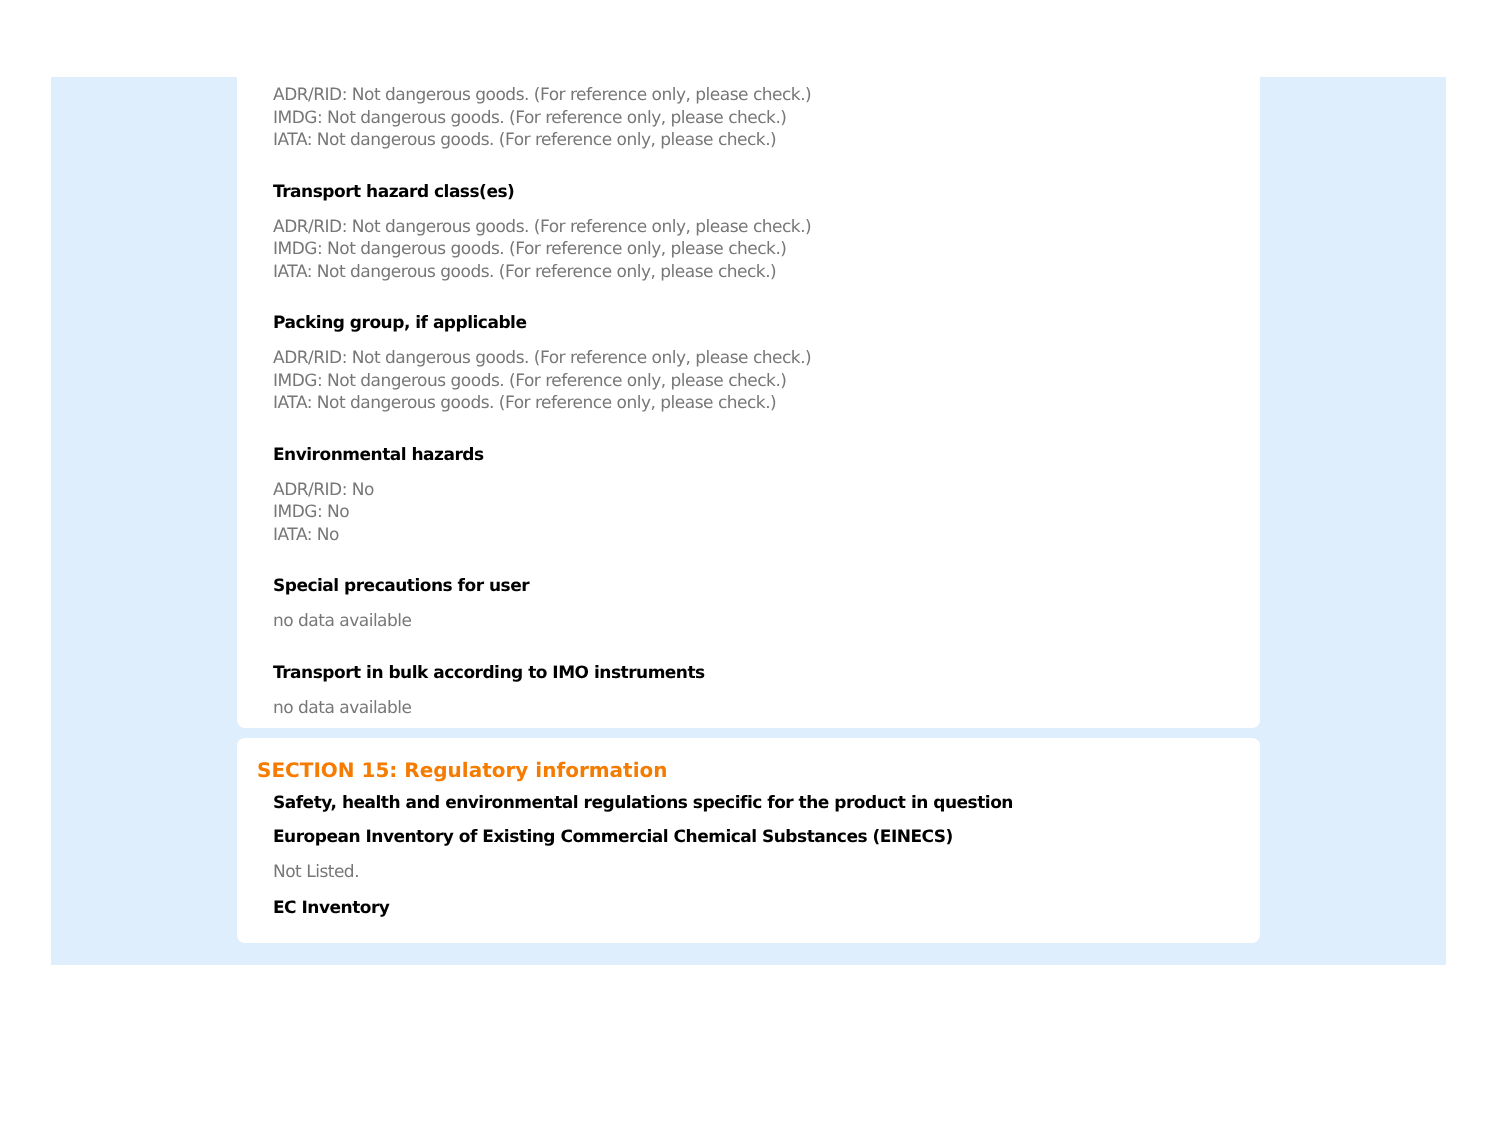ADR/RID: Not dangerous goods. (For reference only, please check.)
IMDG: Not dangerous goods. (For reference only, please check.)
IATA: Not dangerous goods. (For reference only, please check.)
Transport hazard class(es)
ADR/RID: Not dangerous goods. (For reference only, please check.)
IMDG: Not dangerous goods. (For reference only, please check.)
IATA: Not dangerous goods. (For reference only, please check.)
Packing group, if applicable
ADR/RID: Not dangerous goods. (For reference only, please check.)
IMDG: Not dangerous goods. (For reference only, please check.)
IATA: Not dangerous goods. (For reference only, please check.)
Environmental hazards
ADR/RID: No
IMDG: No
IATA: No
Special precautions for user
no data available
Transport in bulk according to IMO instruments
no data available
SECTION 15: Regulatory information
Safety, health and environmental regulations specific for the product in question
European Inventory of Existing Commercial Chemical Substances (EINECS)
Not Listed.
EC Inventory